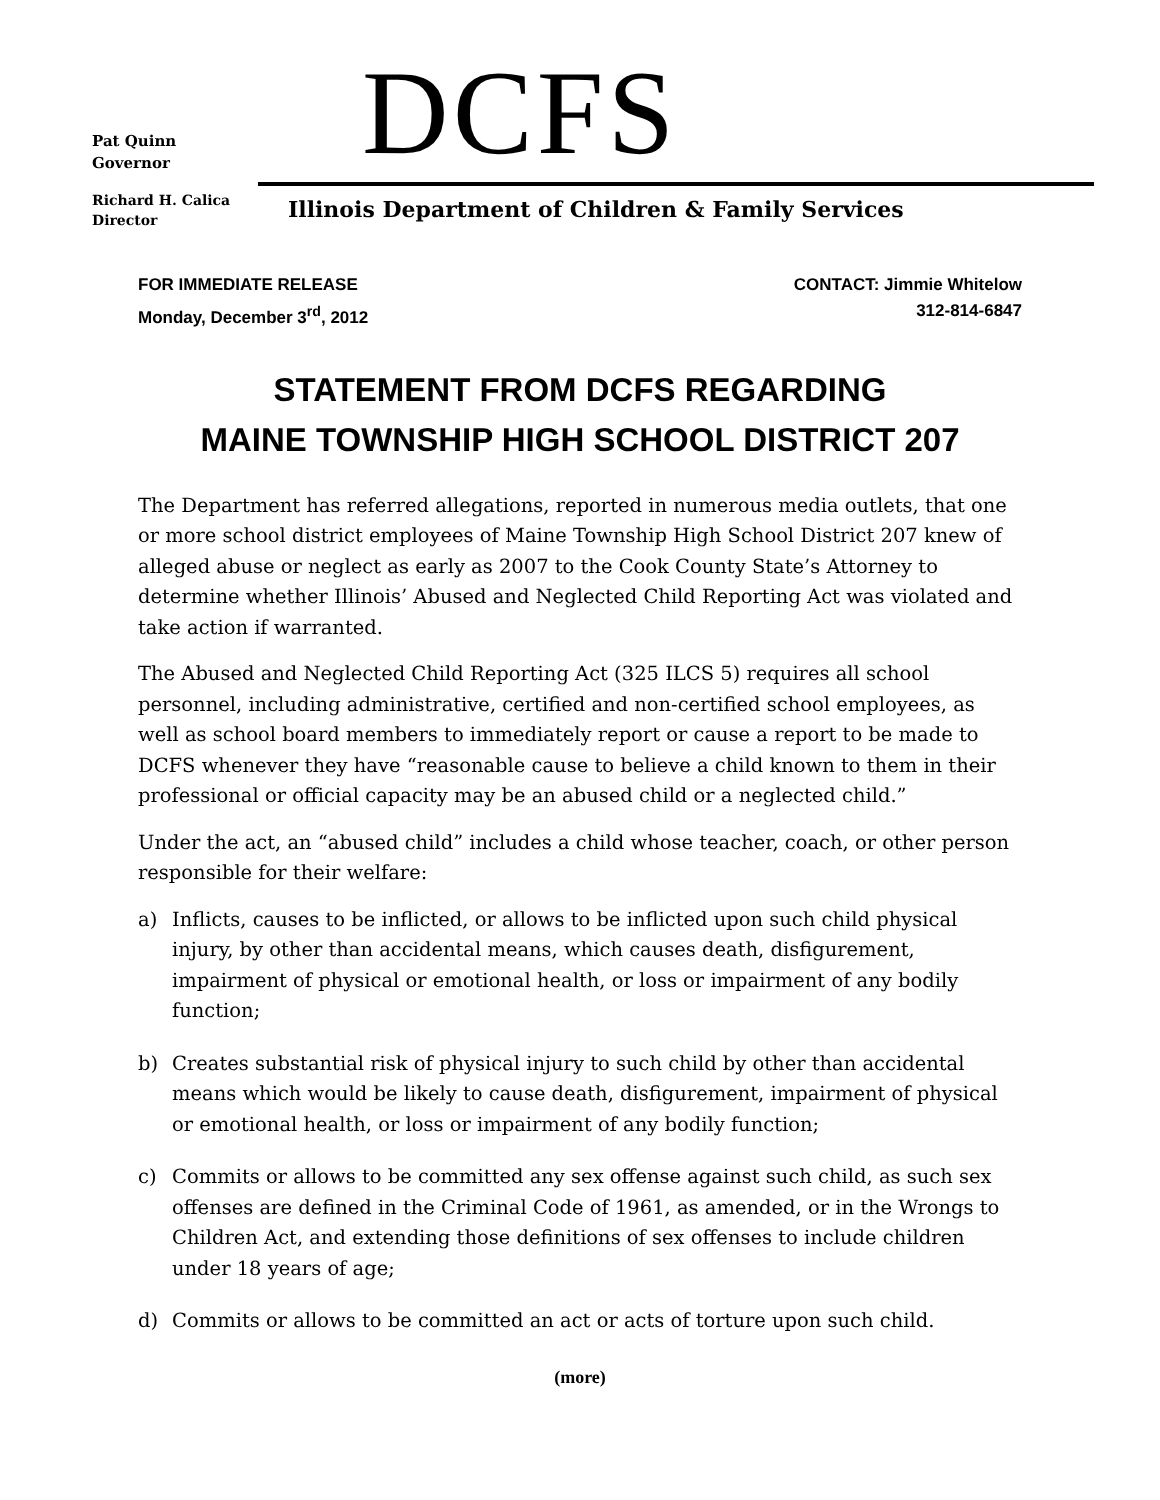Pat Quinn
Governor
DCFS
Richard H. Calica
Director
Illinois Department of Children & Family Services
FOR IMMEDIATE RELEASE
Monday, December 3<sup>rd</sup>, 2012
CONTACT: Jimmie Whitelow
312-814-6847
STATEMENT FROM DCFS REGARDING
MAINE TOWNSHIP HIGH SCHOOL DISTRICT 207
The Department has referred allegations, reported in numerous media outlets, that one or more school district employees of Maine Township High School District 207 knew of alleged abuse or neglect as early as 2007 to the Cook County State’s Attorney to determine whether Illinois’ Abused and Neglected Child Reporting Act was violated and take action if warranted.
The Abused and Neglected Child Reporting Act (325 ILCS 5) requires all school personnel, including administrative, certified and non-certified school employees, as well as school board members to immediately report or cause a report to be made to DCFS whenever they have “reasonable cause to believe a child known to them in their professional or official capacity may be an abused child or a neglected child.”
Under the act, an “abused child” includes a child whose teacher, coach, or other person responsible for their welfare:
a) Inflicts, causes to be inflicted, or allows to be inflicted upon such child physical injury, by other than accidental means, which causes death, disfigurement, impairment of physical or emotional health, or loss or impairment of any bodily function;
b) Creates substantial risk of physical injury to such child by other than accidental means which would be likely to cause death, disfigurement, impairment of physical or emotional health, or loss or impairment of any bodily function;
c) Commits or allows to be committed any sex offense against such child, as such sex offenses are defined in the Criminal Code of 1961, as amended, or in the Wrongs to Children Act, and extending those definitions of sex offenses to include children under 18 years of age;
d) Commits or allows to be committed an act or acts of torture upon such child.
(more)